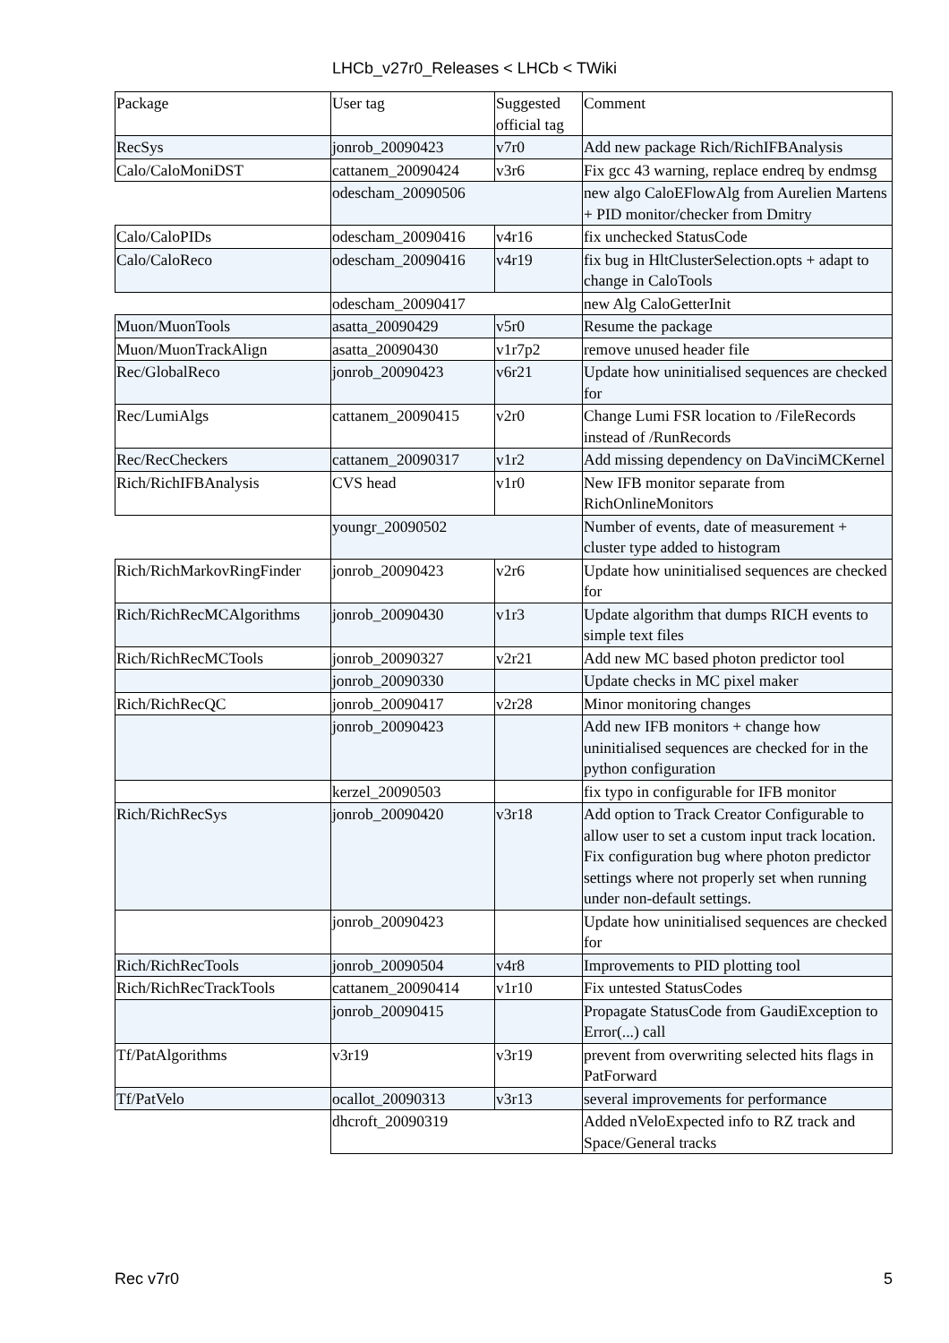LHCb_v27r0_Releases < LHCb < TWiki
| Package | User tag | Suggested official tag | Comment |
| RecSys | jonrob_20090423 | v7r0 | Add new package Rich/RichIFBAnalysis |
| Calo/CaloMoniDST | cattanem_20090424 | v3r6 | Fix gcc 43 warning, replace endreq by endmsg |
| | odescham_20090506 | | new algo CaloEFlowAlg from Aurelien Martens + PID monitor/checker from Dmitry |
| Calo/CaloPIDs | odescham_20090416 | v4r16 | fix unchecked StatusCode |
| Calo/CaloReco | odescham_20090416 | v4r19 | fix bug in HltClusterSelection.opts + adapt to change in CaloTools |
| | odescham_20090417 | | new Alg CaloGetterInit |
| Muon/MuonTools | asatta_20090429 | v5r0 | Resume the package |
| Muon/MuonTrackAlign | asatta_20090430 | v1r7p2 | remove unused header file |
| Rec/GlobalReco | jonrob_20090423 | v6r21 | Update how uninitialised sequences are checked for |
| Rec/LumiAlgs | cattanem_20090415 | v2r0 | Change Lumi FSR location to /FileRecords instead of /RunRecords |
| Rec/RecCheckers | cattanem_20090317 | v1r2 | Add missing dependency on DaVinciMCKernel |
| Rich/RichIFBAnalysis | CVS head | v1r0 | New IFB monitor separate from RichOnlineMonitors |
| | youngr_20090502 | | Number of events, date of measurement + cluster type added to histogram |
| Rich/RichMarkovRingFinder | jonrob_20090423 | v2r6 | Update how uninitialised sequences are checked for |
| Rich/RichRecMCAlgorithms | jonrob_20090430 | v1r3 | Update algorithm that dumps RICH events to simple text files |
| Rich/RichRecMCTools | jonrob_20090327 | v2r21 | Add new MC based photon predictor tool |
| | jonrob_20090330 | | Update checks in MC pixel maker |
| Rich/RichRecQC | jonrob_20090417 | v2r28 | Minor monitoring changes |
| | jonrob_20090423 | | Add new IFB monitors + change how uninitialised sequences are checked for in the python configuration |
| | kerzel_20090503 | | fix typo in configurable for IFB monitor |
| Rich/RichRecSys | jonrob_20090420 | v3r18 | Add option to Track Creator Configurable to allow user to set a custom input track location. Fix configuration bug where photon predictor settings where not properly set when running under non-default settings. |
| | jonrob_20090423 | | Update how uninitialised sequences are checked for |
| Rich/RichRecTools | jonrob_20090504 | v4r8 | Improvements to PID plotting tool |
| Rich/RichRecTrackTools | cattanem_20090414 | v1r10 | Fix untested StatusCodes |
| | jonrob_20090415 | | Propagate StatusCode from GaudiException to Error(...) call |
| Tf/PatAlgorithms | v3r19 | v3r19 | prevent from overwriting selected hits flags in PatForward |
| Tf/PatVelo | ocallot_20090313 | v3r13 | several improvements for performance |
| | dhcroft_20090319 | | Added nVeloExpected info to RZ track and Space/General tracks |
Rec v7r0 5